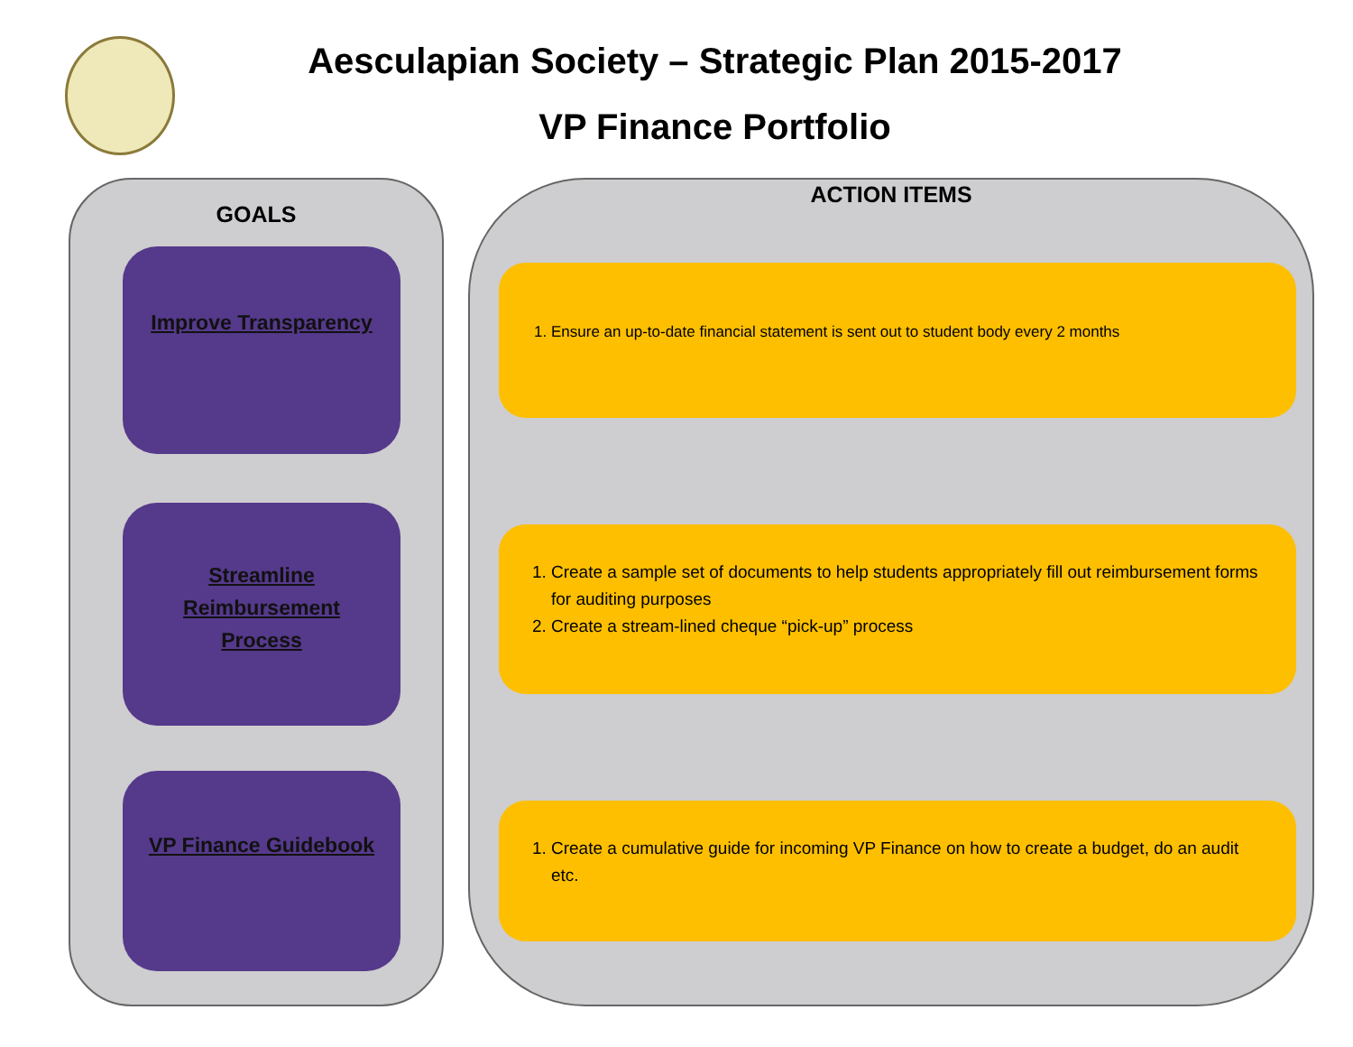Aesculapian Society – Strategic Plan 2015-2017
VP Finance Portfolio
GOALS
Improve Transparency
Streamline Reimbursement Process
VP Finance Guidebook
ACTION ITEMS
1. Ensure an up-to-date financial statement is sent out to student body every 2 months
1. Create a sample set of documents to help students appropriately fill out reimbursement forms for auditing purposes
2. Create a stream-lined cheque “pick-up” process
1. Create a cumulative guide for incoming VP Finance on how to create a budget, do an audit etc.